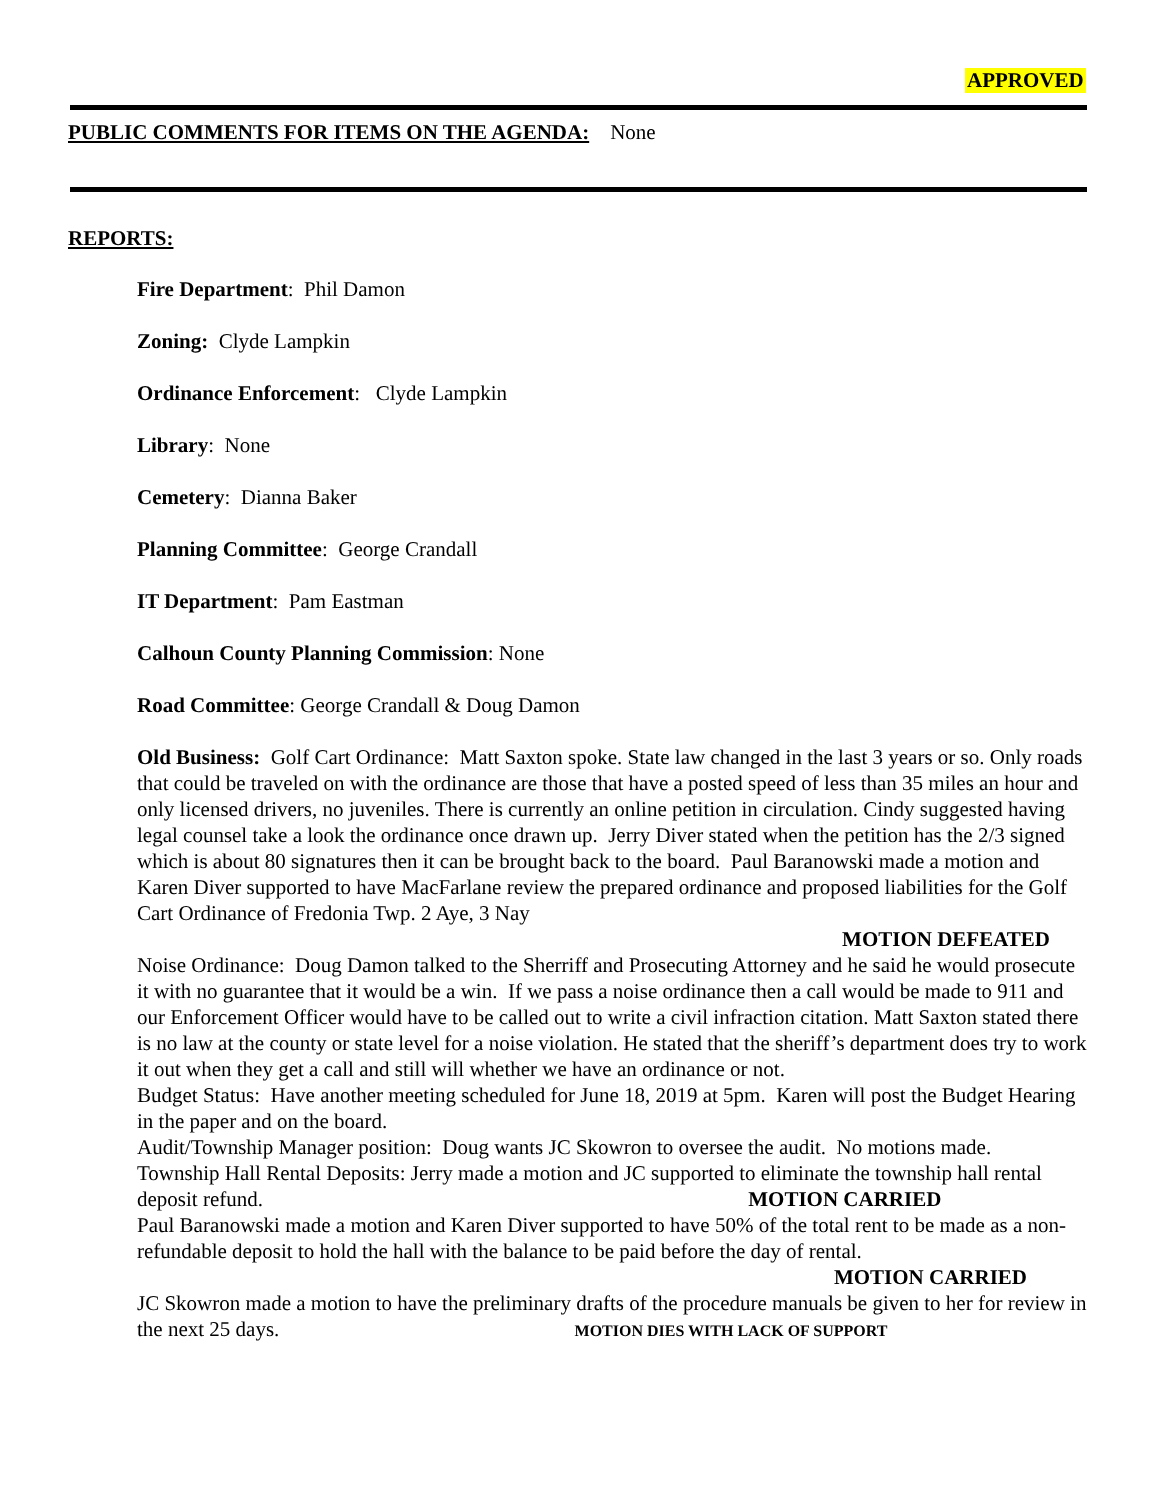APPROVED
PUBLIC COMMENTS FOR ITEMS ON THE AGENDA: None
REPORTS:
Fire Department: Phil Damon
Zoning: Clyde Lampkin
Ordinance Enforcement: Clyde Lampkin
Library: None
Cemetery: Dianna Baker
Planning Committee: George Crandall
IT Department: Pam Eastman
Calhoun County Planning Commission: None
Road Committee: George Crandall & Doug Damon
Old Business: Golf Cart Ordinance: Matt Saxton spoke. State law changed in the last 3 years or so. Only roads that could be traveled on with the ordinance are those that have a posted speed of less than 35 miles an hour and only licensed drivers, no juveniles. There is currently an online petition in circulation. Cindy suggested having legal counsel take a look the ordinance once drawn up. Jerry Diver stated when the petition has the 2/3 signed which is about 80 signatures then it can be brought back to the board. Paul Baranowski made a motion and Karen Diver supported to have MacFarlane review the prepared ordinance and proposed liabilities for the Golf Cart Ordinance of Fredonia Twp. 2 Aye, 3 Nay
MOTION DEFEATED
Noise Ordinance: Doug Damon talked to the Sherriff and Prosecuting Attorney and he said he would prosecute it with no guarantee that it would be a win. If we pass a noise ordinance then a call would be made to 911 and our Enforcement Officer would have to be called out to write a civil infraction citation. Matt Saxton stated there is no law at the county or state level for a noise violation. He stated that the sheriff’s department does try to work it out when they get a call and still will whether we have an ordinance or not.
Budget Status: Have another meeting scheduled for June 18, 2019 at 5pm. Karen will post the Budget Hearing in the paper and on the board.
Audit/Township Manager position: Doug wants JC Skowron to oversee the audit. No motions made.
Township Hall Rental Deposits: Jerry made a motion and JC supported to eliminate the township hall rental deposit refund. MOTION CARRIED
Paul Baranowski made a motion and Karen Diver supported to have 50% of the total rent to be made as a non-refundable deposit to hold the hall with the balance to be paid before the day of rental.
MOTION CARRIED
JC Skowron made a motion to have the preliminary drafts of the procedure manuals be given to her for review in the next 25 days. MOTION DIES WITH LACK OF SUPPORT